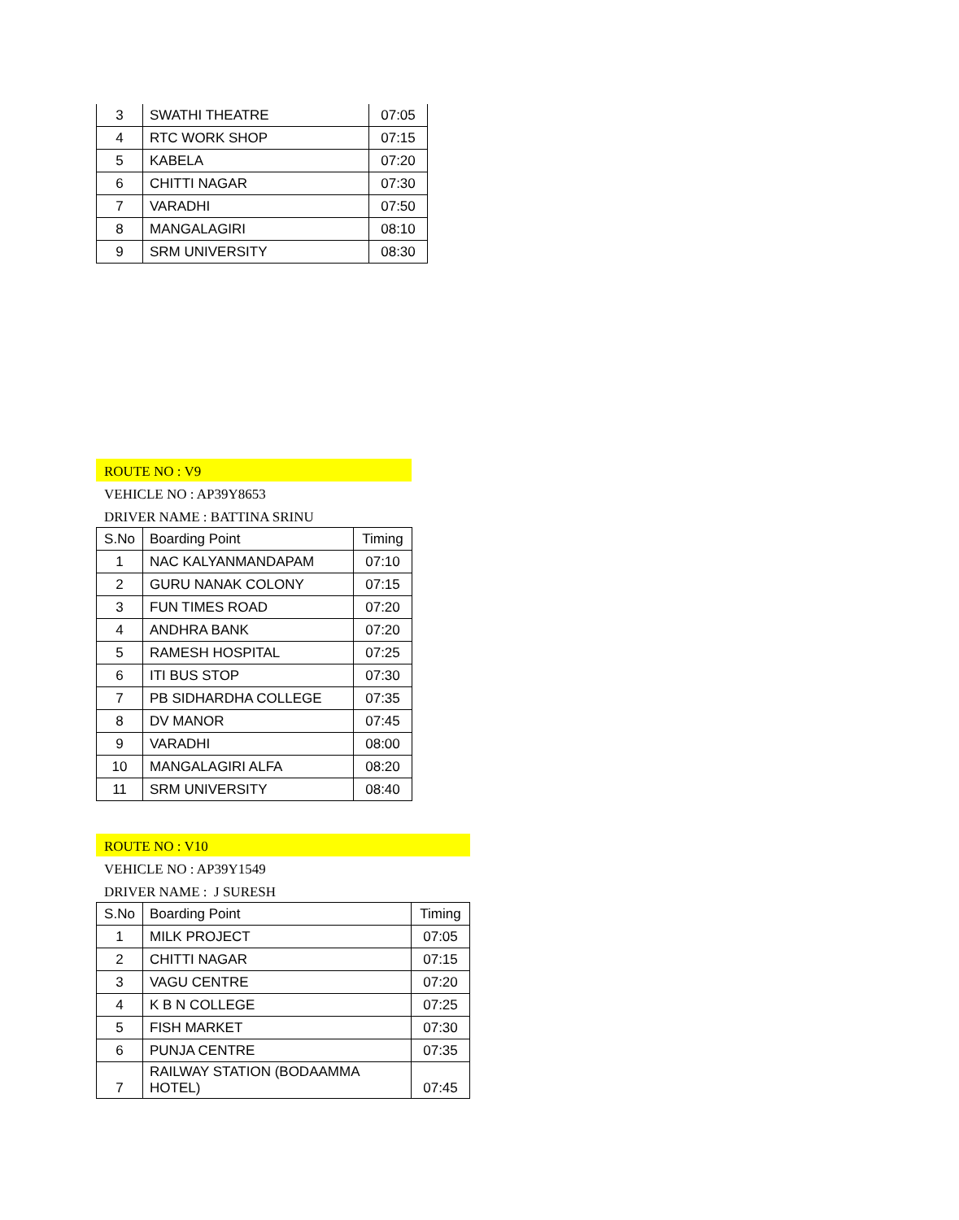| 3 | SWATHI THEATRE | 07:05 |
| 4 | RTC WORK SHOP | 07:15 |
| 5 | KABELA | 07:20 |
| 6 | CHITTI NAGAR | 07:30 |
| 7 | VARADHI | 07:50 |
| 8 | MANGALAGIRI | 08:10 |
| 9 | SRM UNIVERSITY | 08:30 |
ROUTE NO : V9
VEHICLE NO : AP39Y8653
DRIVER NAME : BATTINA SRINU
| S.No | Boarding Point | Timing |
| --- | --- | --- |
| 1 | NAC KALYANMANDAPAM | 07:10 |
| 2 | GURU NANAK COLONY | 07:15 |
| 3 | FUN TIMES ROAD | 07:20 |
| 4 | ANDHRA BANK | 07:20 |
| 5 | RAMESH HOSPITAL | 07:25 |
| 6 | ITI BUS STOP | 07:30 |
| 7 | PB SIDHARDHA COLLEGE | 07:35 |
| 8 | DV MANOR | 07:45 |
| 9 | VARADHI | 08:00 |
| 10 | MANGALAGIRI ALFA | 08:20 |
| 11 | SRM UNIVERSITY | 08:40 |
ROUTE NO : V10
VEHICLE NO : AP39Y1549
DRIVER NAME : J SURESH
| S.No | Boarding Point | Timing |
| --- | --- | --- |
| 1 | MILK PROJECT | 07:05 |
| 2 | CHITTI NAGAR | 07:15 |
| 3 | VAGU CENTRE | 07:20 |
| 4 | K B N COLLEGE | 07:25 |
| 5 | FISH MARKET | 07:30 |
| 6 | PUNJA CENTRE | 07:35 |
| 7 | RAILWAY STATION (BODAAMMA HOTEL) | 07:45 |